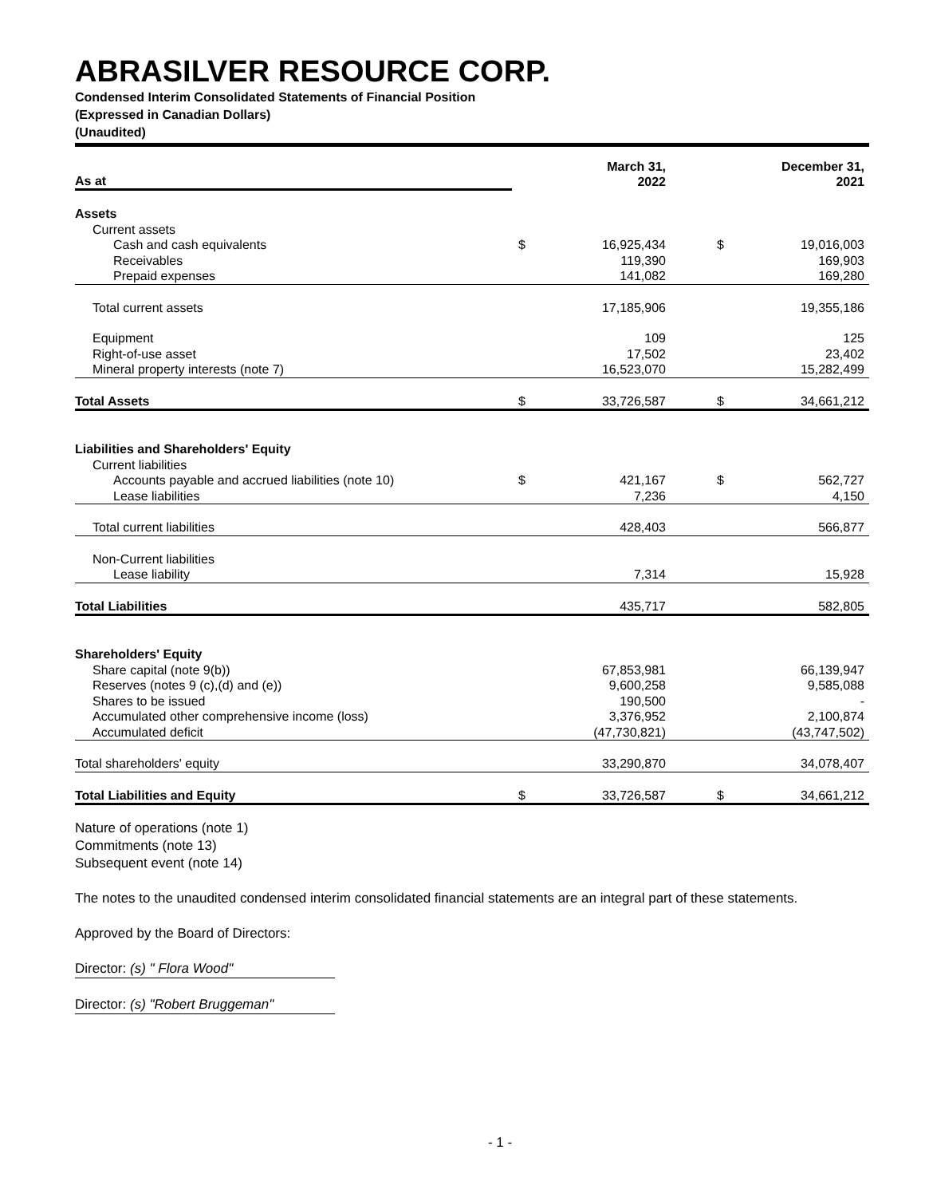ABRASILVER RESOURCE CORP.
Condensed Interim Consolidated Statements of Financial Position
(Expressed in Canadian Dollars)
(Unaudited)
| As at | | March 31, 2022 | | | December 31, 2021 |
| Assets | | | | | |
| Current assets | | | | | |
| Cash and cash equivalents | $ | 16,925,434 | | $ | 19,016,003 |
| Receivables | | 119,390 | | | 169,903 |
| Prepaid expenses | | 141,082 | | | 169,280 |
| Total current assets | | 17,185,906 | | | 19,355,186 |
| Equipment | | 109 | | | 125 |
| Right-of-use asset | | 17,502 | | | 23,402 |
| Mineral property interests (note 7) | | 16,523,070 | | | 15,282,499 |
| Total Assets | $ | 33,726,587 | | $ | 34,661,212 |
| Liabilities and Shareholders' Equity | | | | | |
| Current liabilities | | | | | |
| Accounts payable and accrued liabilities (note 10) | $ | 421,167 | | $ | 562,727 |
| Lease liabilities | | 7,236 | | | 4,150 |
| Total current liabilities | | 428,403 | | | 566,877 |
| Non-Current liabilities | | | | | |
| Lease liability | | 7,314 | | | 15,928 |
| Total Liabilities | | 435,717 | | | 582,805 |
| Shareholders' Equity | | | | | |
| Share capital (note 9(b)) | | 67,853,981 | | | 66,139,947 |
| Reserves (notes 9 (c),(d) and (e)) | | 9,600,258 | | | 9,585,088 |
| Shares to be issued | | 190,500 | | | - |
| Accumulated other comprehensive income (loss) | | 3,376,952 | | | 2,100,874 |
| Accumulated deficit | | (47,730,821) | | | (43,747,502) |
| Total shareholders' equity | | 33,290,870 | | | 34,078,407 |
| Total Liabilities and Equity | $ | 33,726,587 | | $ | 34,661,212 |
Nature of operations (note 1)
Commitments (note 13)
Subsequent event (note 14)
The notes to the unaudited condensed interim consolidated financial statements are an integral part of these statements.
Approved by the Board of Directors:
Director: (s) " Flora Wood"
Director: (s) "Robert Bruggeman"
- 1 -